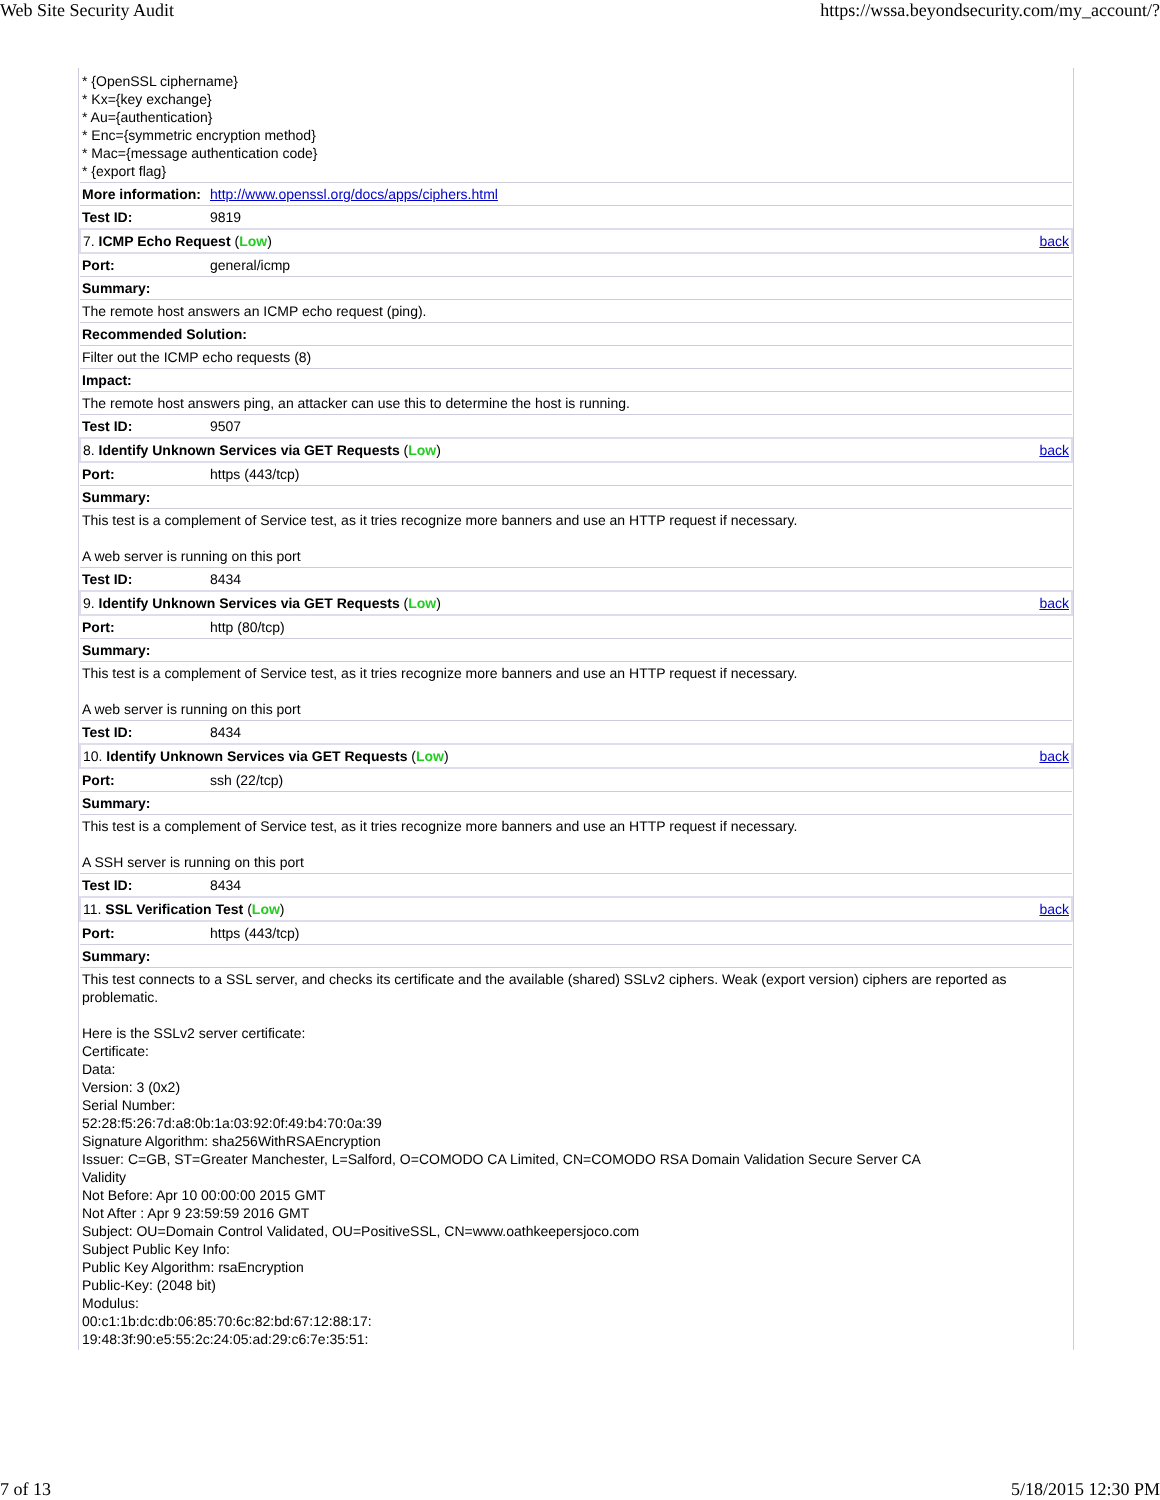Web Site Security Audit https://wssa.beyondsecurity.com/my_account/?
| * {OpenSSL ciphername} * Kx={key exchange} * Au={authentication} * Enc={symmetric encryption method} * Mac={message authentication code} * {export flag} | |
| More information: | http://www.openssl.org/docs/apps/ciphers.html |
| Test ID: | 9819 |
| 7. ICMP Echo Request ( Low ) back | |
| Port: | general/icmp |
| Summary: | |
| The remote host answers an ICMP echo request (ping). | |
| Recommended Solution: | |
| Filter out the ICMP echo requests (8) | |
| Impact: | |
| The remote host answers ping, an attacker can use this to determine the host is running. | |
| Test ID: | 9507 |
| 8. Identify Unknown Services via GET Requests ( Low ) back | |
| Port: | https (443/tcp) |
| Summary: | |
| This test is a complement of Service test, as it tries recognize more banners and use an HTTP request if necessary. A web server is running on this port | |
| Test ID: | 8434 |
| 9. Identify Unknown Services via GET Requests ( Low ) back | |
| Port: | http (80/tcp) |
| Summary: | |
| This test is a complement of Service test, as it tries recognize more banners and use an HTTP request if necessary. A web server is running on this port | |
| Test ID: | 8434 |
| 10. Identify Unknown Services via GET Requests ( Low ) back | |
| Port: | ssh (22/tcp) |
| Summary: | |
| This test is a complement of Service test, as it tries recognize more banners and use an HTTP request if necessary. A SSH server is running on this port | |
| Test ID: | 8434 |
| 11. SSL Verification Test ( Low ) back | |
| Port: | https (443/tcp) |
| Summary: | |
| This test connects to a SSL server, and checks its certificate and the available (shared) SSLv2 ciphers. Weak (export version) ciphers are reported as problematic. Here is the SSLv2 server certificate: Certificate: Data: Version: 3 (0x2) Serial Number: 52:28:f5:26:7d:a8:0b:1a:03:92:0f:49:b4:70:0a:39 Signature Algorithm: sha256WithRSAEncryption Issuer: C=GB, ST=Greater Manchester, L=Salford, O=COMODO CA Limited, CN=COMODO RSA Domain Validation Secure Server CA Validity Not Before: Apr 10 00:00:00 2015 GMT Not After : Apr 9 23:59:59 2016 GMT Subject: OU=Domain Control Validated, OU=PositiveSSL, CN=www.oathkeepersjoco.com Subject Public Key Info: Public Key Algorithm: rsaEncryption Public-Key: (2048 bit) Modulus: 00:c1:1b:dc:db:06:85:70:6c:82:bd:67:12:88:17: 19:48:3f:90:e5:55:2c:24:05:ad:29:c6:7e:35:51: | |
7 of 13 5/18/2015 12:30 PM